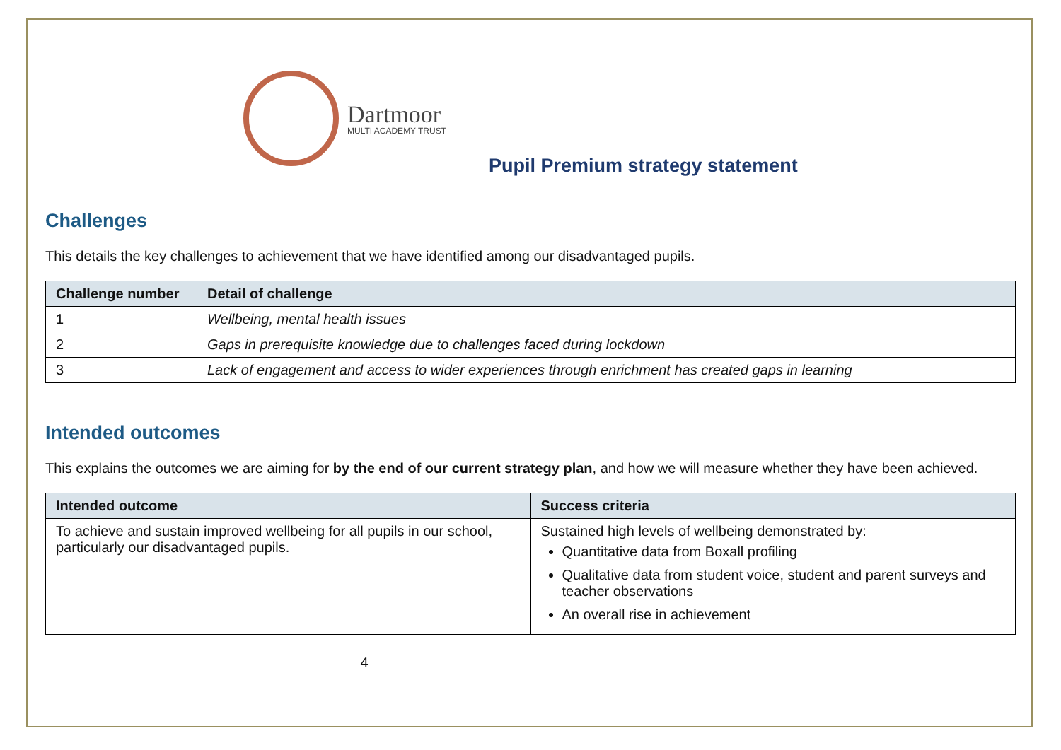Dartmoor
MULTI ACADEMY TRUST
Pupil Premium strategy statement
Challenges
This details the key challenges to achievement that we have identified among our disadvantaged pupils.
| Challenge number | Detail of challenge |
| --- | --- |
| 1 | Wellbeing, mental health issues |
| 2 | Gaps in prerequisite knowledge due to challenges faced during lockdown |
| 3 | Lack of engagement and access to wider experiences through enrichment has created gaps in learning |
Intended outcomes
This explains the outcomes we are aiming for by the end of our current strategy plan, and how we will measure whether they have been achieved.
| Intended outcome | Success criteria |
| --- | --- |
| To achieve and sustain improved wellbeing for all pupils in our school, particularly our disadvantaged pupils. | Sustained high levels of wellbeing demonstrated by: Quantitative data from Boxall profiling Qualitative data from student voice, student and parent surveys and teacher observations An overall rise in achievement |
4